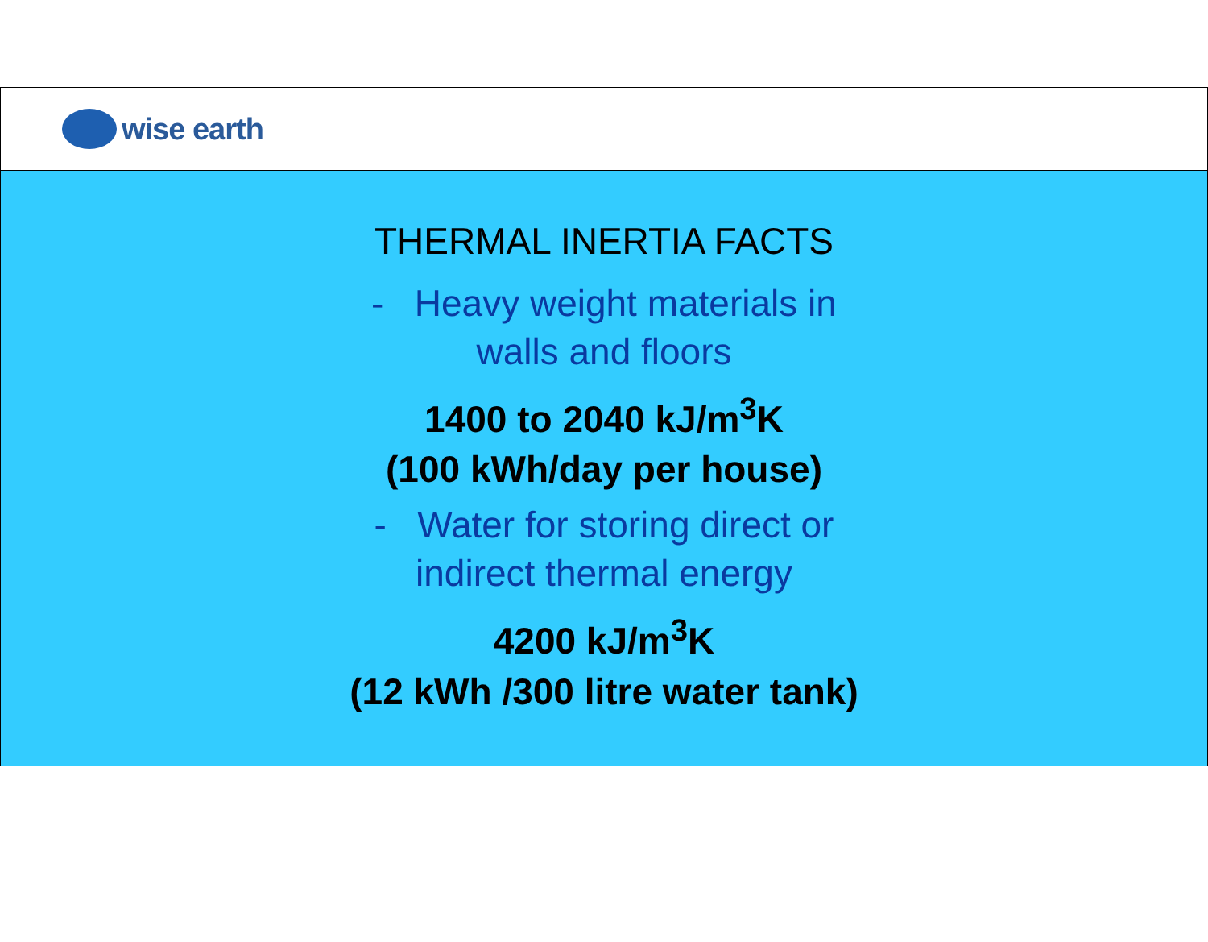wise earth
THERMAL INERTIA FACTS
- Heavy weight materials in
walls and floors
1400 to 2040 kJ/m<sup>3</sup>K
(100 kWh/day per house)
- Water for storing direct or
indirect thermal energy
4200 kJ/m<sup>3</sup>K
(12 kWh /300 litre water tank)